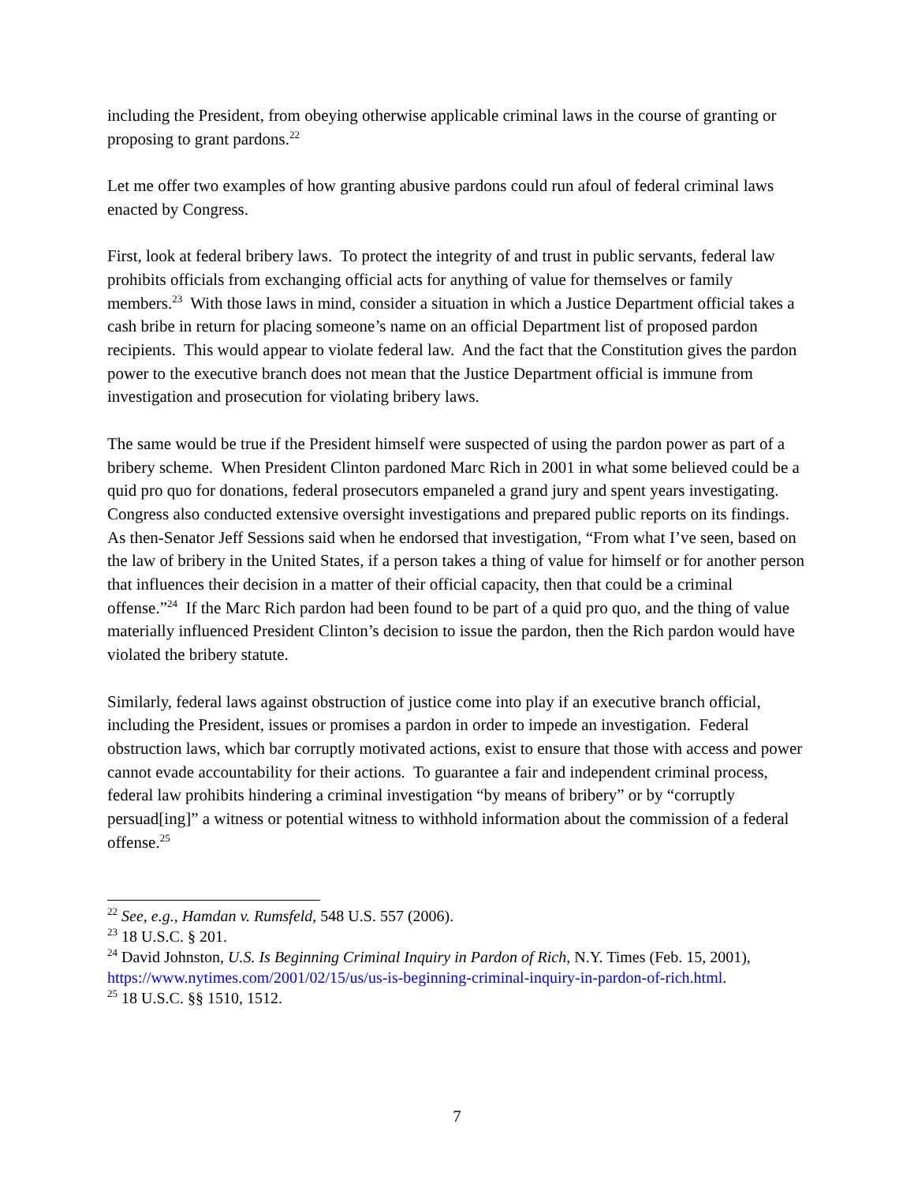including the President, from obeying otherwise applicable criminal laws in the course of granting or proposing to grant pardons.<sup>22</sup>
Let me offer two examples of how granting abusive pardons could run afoul of federal criminal laws enacted by Congress.
First, look at federal bribery laws. To protect the integrity of and trust in public servants, federal law prohibits officials from exchanging official acts for anything of value for themselves or family members.<sup>23</sup> With those laws in mind, consider a situation in which a Justice Department official takes a cash bribe in return for placing someone’s name on an official Department list of proposed pardon recipients. This would appear to violate federal law. And the fact that the Constitution gives the pardon power to the executive branch does not mean that the Justice Department official is immune from investigation and prosecution for violating bribery laws.
The same would be true if the President himself were suspected of using the pardon power as part of a bribery scheme. When President Clinton pardoned Marc Rich in 2001 in what some believed could be a quid pro quo for donations, federal prosecutors empaneled a grand jury and spent years investigating. Congress also conducted extensive oversight investigations and prepared public reports on its findings. As then-Senator Jeff Sessions said when he endorsed that investigation, “From what I’ve seen, based on the law of bribery in the United States, if a person takes a thing of value for himself or for another person that influences their decision in a matter of their official capacity, then that could be a criminal offense.”<sup>24</sup> If the Marc Rich pardon had been found to be part of a quid pro quo, and the thing of value materially influenced President Clinton’s decision to issue the pardon, then the Rich pardon would have violated the bribery statute.
Similarly, federal laws against obstruction of justice come into play if an executive branch official, including the President, issues or promises a pardon in order to impede an investigation. Federal obstruction laws, which bar corruptly motivated actions, exist to ensure that those with access and power cannot evade accountability for their actions. To guarantee a fair and independent criminal process, federal law prohibits hindering a criminal investigation “by means of bribery” or by “corruptly persuad[ing]” a witness or potential witness to withhold information about the commission of a federal offense.<sup>25</sup>
<sup>22</sup> See, e.g., Hamdan v. Rumsfeld, 548 U.S. 557 (2006).
<sup>23</sup> 18 U.S.C. § 201.
<sup>24</sup> David Johnston, U.S. Is Beginning Criminal Inquiry in Pardon of Rich, N.Y. Times (Feb. 15, 2001), https://www.nytimes.com/2001/02/15/us/us-is-beginning-criminal-inquiry-in-pardon-of-rich.html.
<sup>25</sup> 18 U.S.C. §§ 1510, 1512.
7